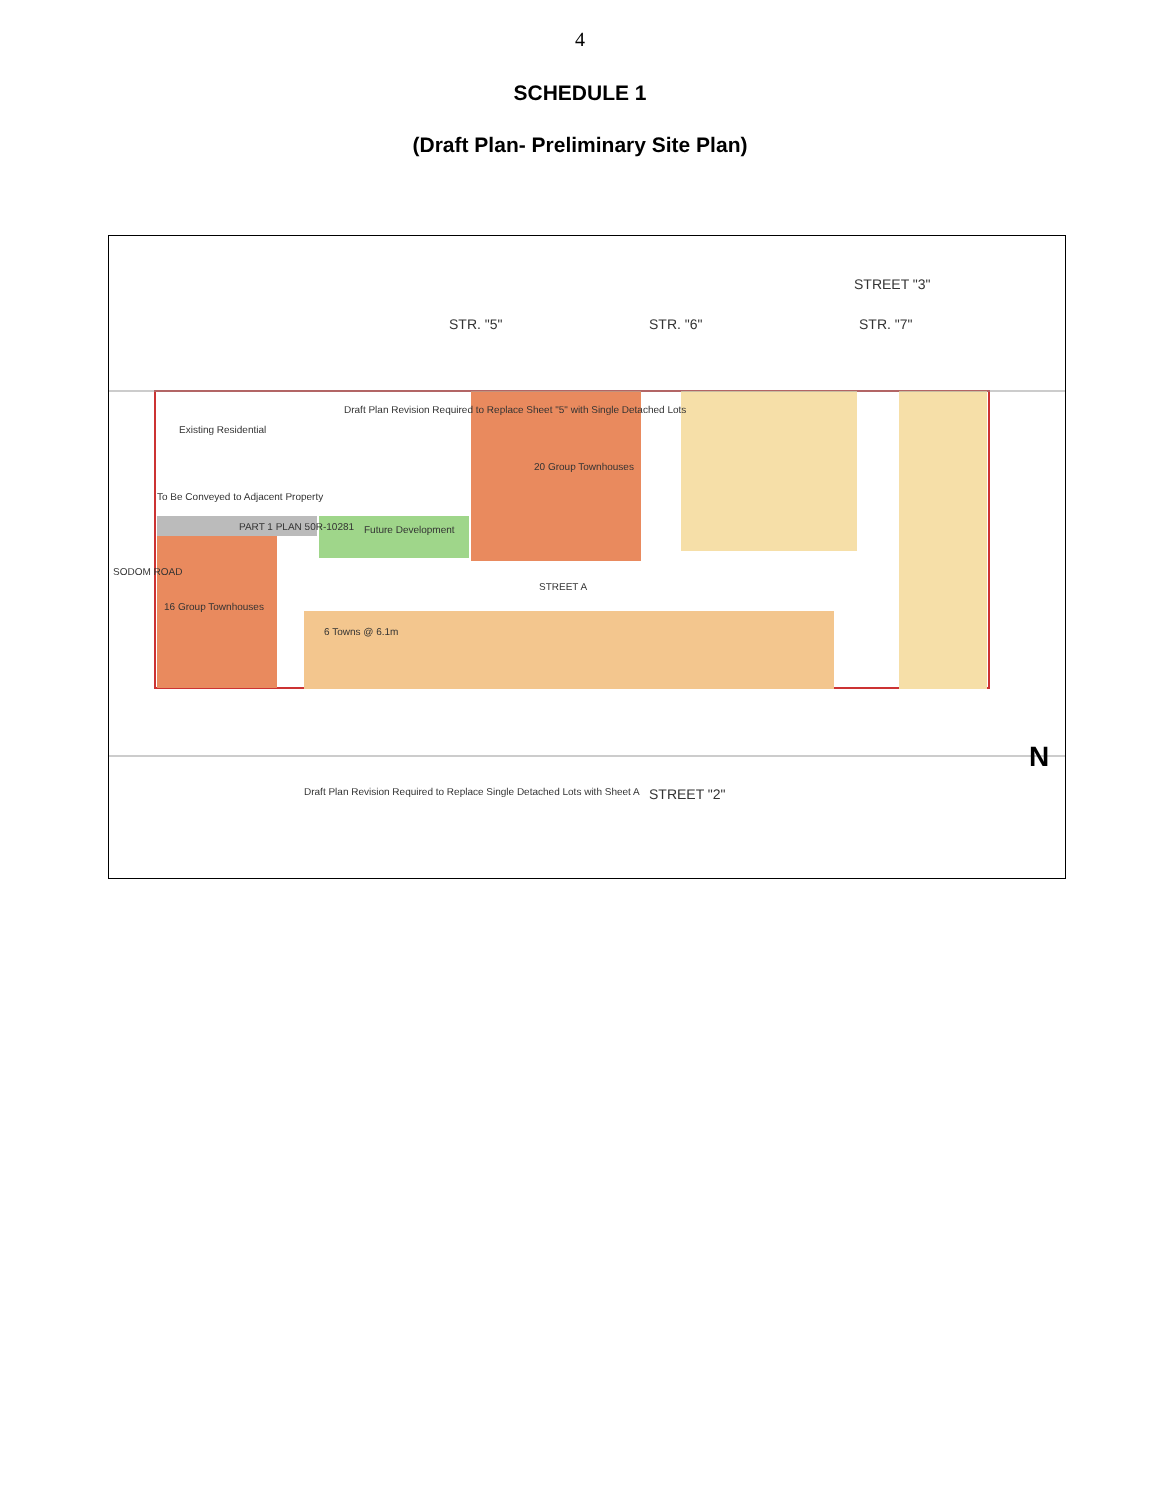4
SCHEDULE 1
(Draft Plan- Preliminary Site Plan)
STREET "3"
STR. "5" STR. "6" STR. "7"
Draft Plan Revision Required to Replace Sheet "5" with Single Detached Lots
Existing Residential
20 Group Townhouses
To Be Conveyed to Adjacent Property
PART 1 PLAN 50R-10281 Future Development
STREET A
16 Group Townhouses
6 Towns @ 6.1m
SODOM ROAD
STREET "2" Draft Plan Revision Required to Replace Single Detached Lots with Sheet A
N